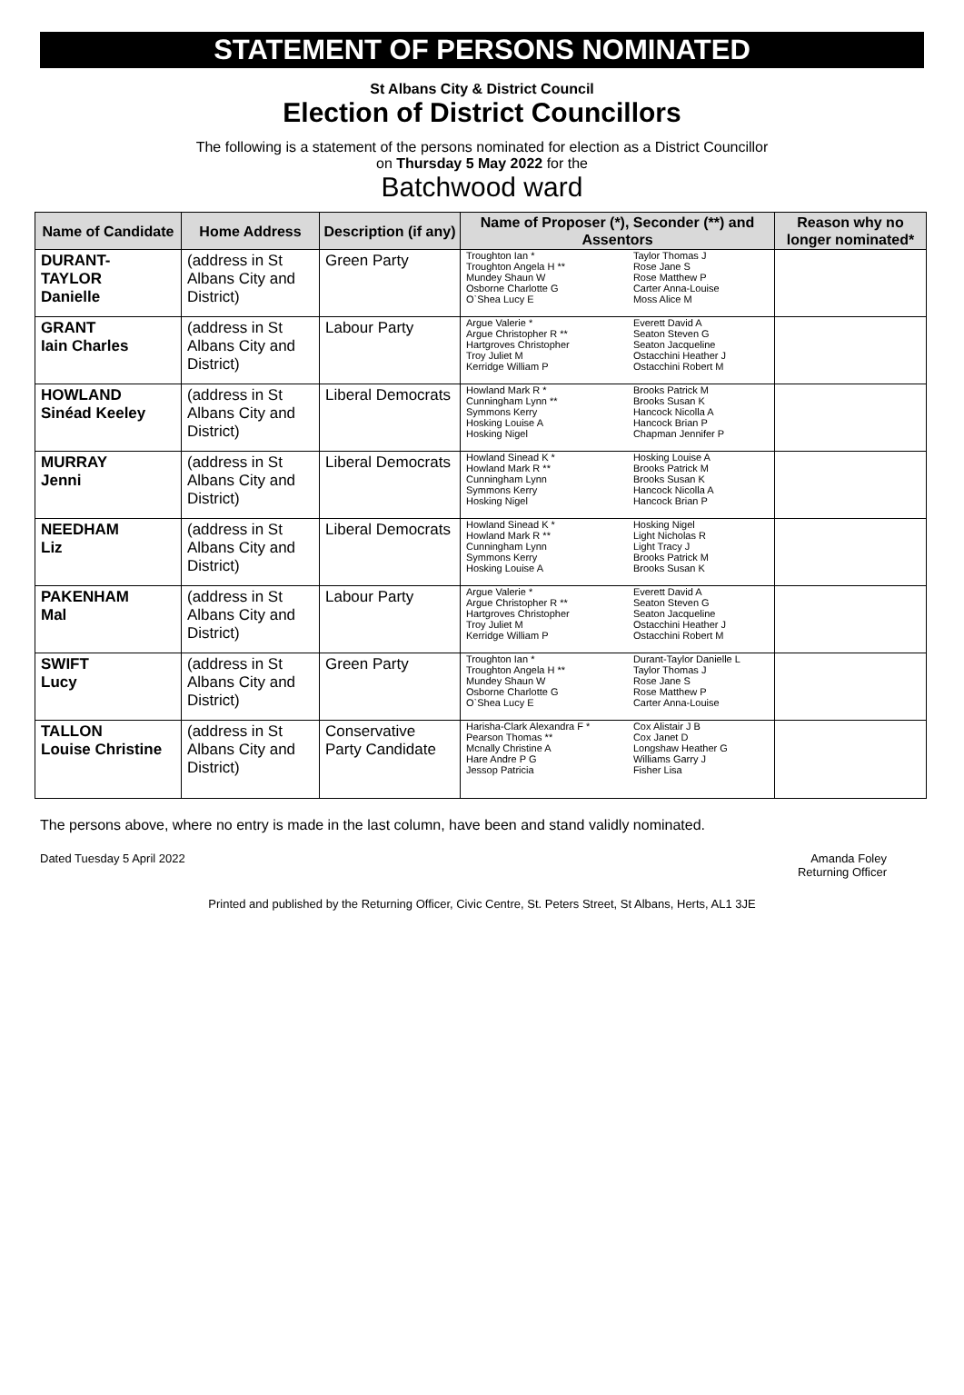STATEMENT OF PERSONS NOMINATED
St Albans City & District Council
Election of District Councillors
The following is a statement of the persons nominated for election as a District Councillor
on Thursday 5 May 2022 for the
Batchwood ward
| Name of Candidate | Home Address | Description (if any) | Name of Proposer (*), Seconder (**) and Assentors | | Reason why no longer nominated* |
| --- | --- | --- | --- | --- | --- |
| DURANT- TAYLOR Danielle | (address in St Albans City and District) | Green Party | Troughton Ian * Troughton Angela H ** Mundey Shaun W Osborne Charlotte G O`Shea Lucy E | Taylor Thomas J Rose Jane S Rose Matthew P Carter Anna-Louise Moss Alice M | |
| GRANT Iain Charles | (address in St Albans City and District) | Labour Party | Argue Valerie * Argue Christopher R ** Hartgroves Christopher Troy Juliet M Kerridge William P | Everett David A Seaton Steven G Seaton Jacqueline Ostacchini Heather J Ostacchini Robert M | |
| HOWLAND Sinéad Keeley | (address in St Albans City and District) | Liberal Democrats | Howland Mark R * Cunningham Lynn ** Symmons Kerry Hosking Louise A Hosking Nigel | Brooks Patrick M Brooks Susan K Hancock Nicolla A Hancock Brian P Chapman Jennifer P | |
| MURRAY Jenni | (address in St Albans City and District) | Liberal Democrats | Howland Sinead K * Howland Mark R ** Cunningham Lynn Symmons Kerry Hosking Nigel | Hosking Louise A Brooks Patrick M Brooks Susan K Hancock Nicolla A Hancock Brian P | |
| NEEDHAM Liz | (address in St Albans City and District) | Liberal Democrats | Howland Sinead K * Howland Mark R ** Cunningham Lynn Symmons Kerry Hosking Louise A | Hosking Nigel Light Nicholas R Light Tracy J Brooks Patrick M Brooks Susan K | |
| PAKENHAM Mal | (address in St Albans City and District) | Labour Party | Argue Valerie * Argue Christopher R ** Hartgroves Christopher Troy Juliet M Kerridge William P | Everett David A Seaton Steven G Seaton Jacqueline Ostacchini Heather J Ostacchini Robert M | |
| SWIFT Lucy | (address in St Albans City and District) | Green Party | Troughton Ian * Troughton Angela H ** Mundey Shaun W Osborne Charlotte G O`Shea Lucy E | Durant-Taylor Danielle L Taylor Thomas J Rose Jane S Rose Matthew P Carter Anna-Louise | |
| TALLON Louise Christine | (address in St Albans City and District) | Conservative Party Candidate | Harisha-Clark Alexandra F * Pearson Thomas ** Mcnally Christine A Hare Andre P G Jessop Patricia | Cox Alistair J B Cox Janet D Longshaw Heather G Williams Garry J Fisher Lisa | |
The persons above, where no entry is made in the last column, have been and stand validly nominated.
Dated Tuesday 5 April 2022 Amanda Foley
Returning Officer
Printed and published by the Returning Officer, Civic Centre, St. Peters Street, St Albans, Herts, AL1 3JE